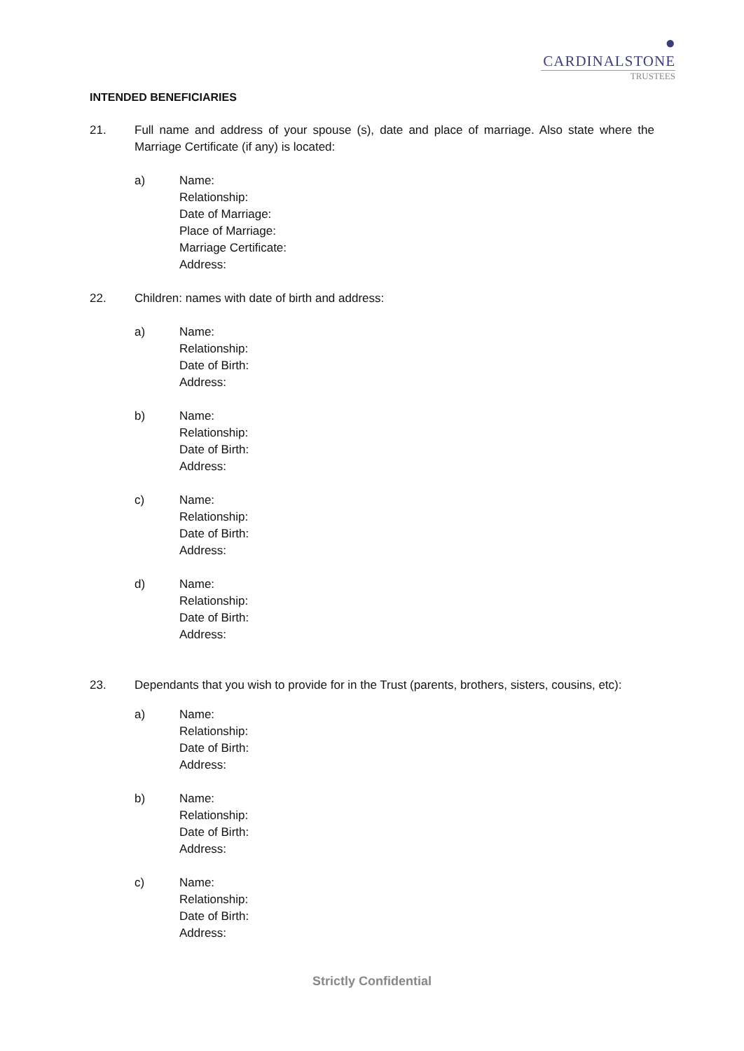●
CARDINALSTONE
TRUSTEES
INTENDED BENEFICIARIES
21. Full name and address of your spouse (s), date and place of marriage. Also state where the Marriage Certificate (if any) is located:
a) Name:
Relationship:
Date of Marriage:
Place of Marriage:
Marriage Certificate:
Address:
22. Children: names with date of birth and address:
a) Name:
Relationship:
Date of Birth:
Address:
b) Name:
Relationship:
Date of Birth:
Address:
c) Name:
Relationship:
Date of Birth:
Address:
d) Name:
Relationship:
Date of Birth:
Address:
23. Dependants that you wish to provide for in the Trust (parents, brothers, sisters, cousins, etc):
a) Name:
Relationship:
Date of Birth:
Address:
b) Name:
Relationship:
Date of Birth:
Address:
c) Name:
Relationship:
Date of Birth:
Address:
Strictly Confidential